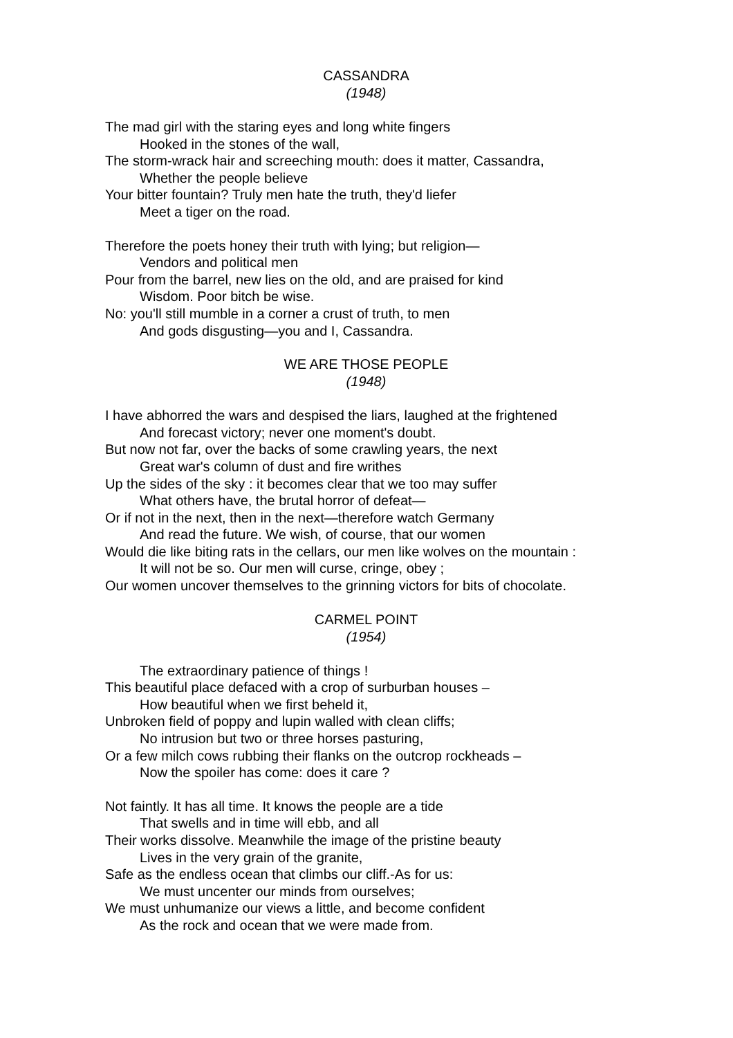CASSANDRA
(1948)
The mad girl with the staring eyes and long white fingers
Hooked in the stones of the wall,
The storm-wrack hair and screeching mouth: does it matter, Cassandra,
Whether the people believe
Your bitter fountain? Truly men hate the truth, they'd liefer
Meet a tiger on the road.
Therefore the poets honey their truth with lying; but religion—
Vendors and political men
Pour from the barrel, new lies on the old, and are praised for kind
Wisdom. Poor bitch be wise.
No: you'll still mumble in a corner a crust of truth, to men
And gods disgusting—you and I, Cassandra.
WE ARE THOSE PEOPLE
(1948)
I have abhorred the wars and despised the liars, laughed at the frightened
And forecast victory; never one moment's doubt.
But now not far, over the backs of some crawling years, the next
Great war's column of dust and fire writhes
Up the sides of the sky : it becomes clear that we too may suffer
What others have, the brutal horror of defeat—
Or if not in the next, then in the next—therefore watch Germany
And read the future. We wish, of course, that our women
Would die like biting rats in the cellars, our men like wolves on the mountain :
It will not be so. Our men will curse, cringe, obey ;
Our women uncover themselves to the grinning victors for bits of chocolate.
CARMEL POINT
(1954)
The extraordinary patience of things !
This beautiful place defaced with a crop of surburban houses –
How beautiful when we first beheld it,
Unbroken field of poppy and lupin walled with clean cliffs;
No intrusion but two or three horses pasturing,
Or a few milch cows rubbing their flanks on the outcrop rockheads –
Now the spoiler has come: does it care ?
Not faintly. It has all time. It knows the people are a tide
That swells and in time will ebb, and all
Their works dissolve. Meanwhile the image of the pristine beauty
Lives in the very grain of the granite,
Safe as the endless ocean that climbs our cliff.-As for us:
We must uncenter our minds from ourselves;
We must unhumanize our views a little, and become confident
As the rock and ocean that we were made from.